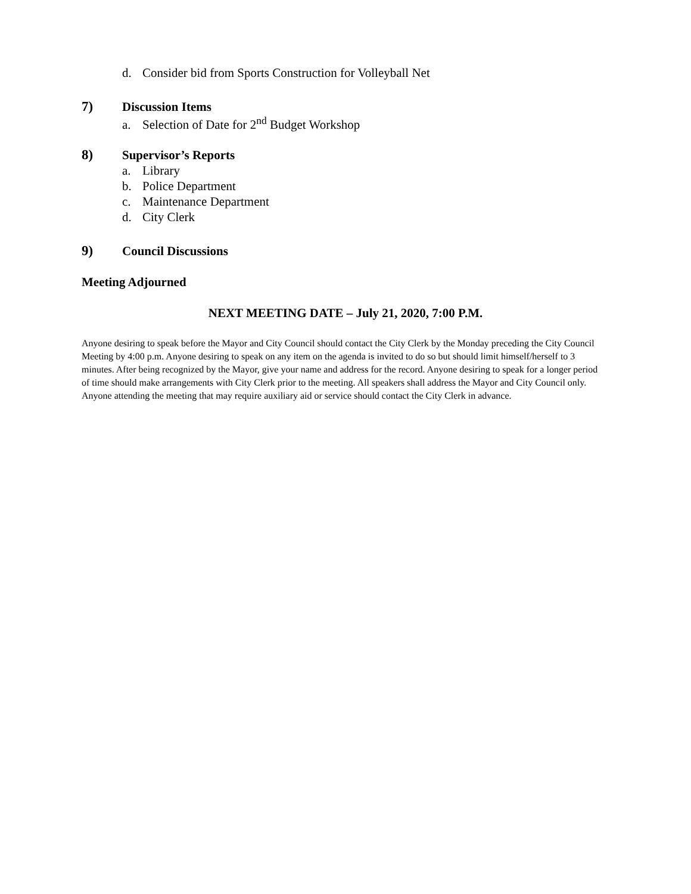d. Consider bid from Sports Construction for Volleyball Net
7) Discussion Items
a. Selection of Date for 2<sup>nd</sup> Budget Workshop
8) Supervisor’s Reports
a. Library
b. Police Department
c. Maintenance Department
d. City Clerk
9) Council Discussions
Meeting Adjourned
NEXT MEETING DATE – July 21, 2020, 7:00 P.M.
Anyone desiring to speak before the Mayor and City Council should contact the City Clerk by the Monday preceding the City Council Meeting by 4:00 p.m. Anyone desiring to speak on any item on the agenda is invited to do so but should limit himself/herself to 3 minutes. After being recognized by the Mayor, give your name and address for the record. Anyone desiring to speak for a longer period of time should make arrangements with City Clerk prior to the meeting. All speakers shall address the Mayor and City Council only. Anyone attending the meeting that may require auxiliary aid or service should contact the City Clerk in advance.